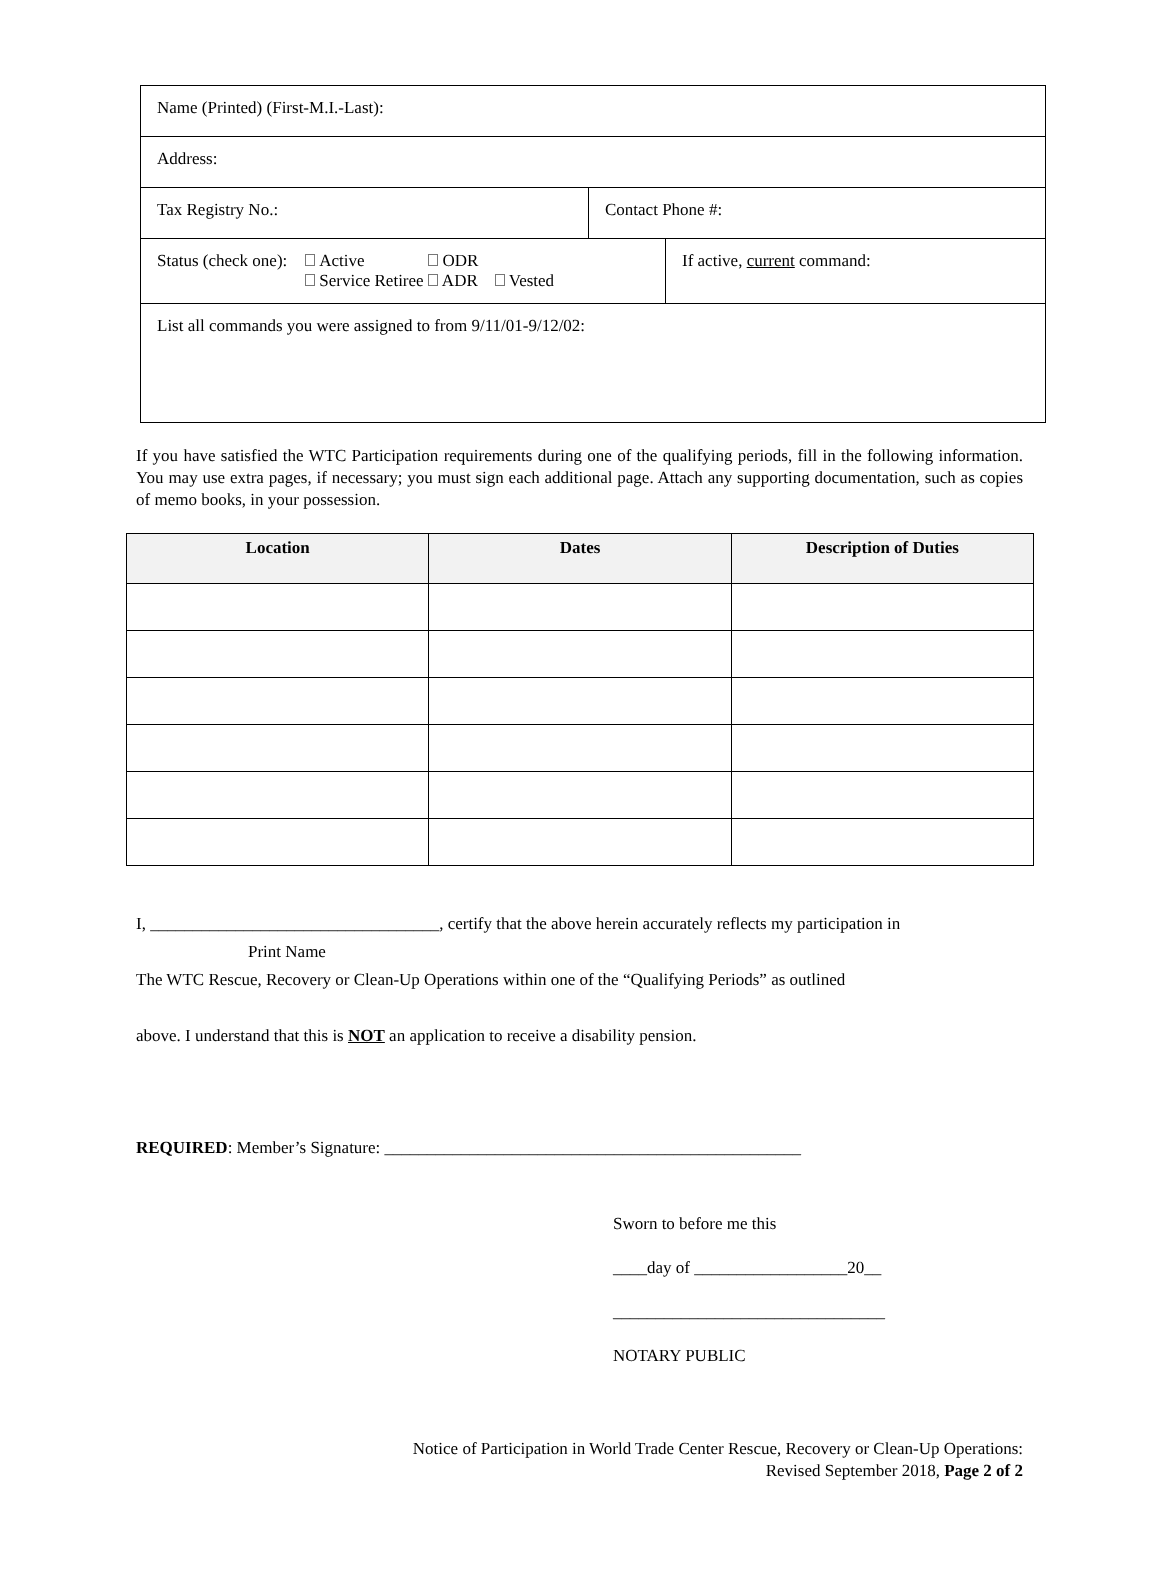Name (Printed) (First-M.I.-Last):
Address:
Tax Registry No.: Contact Phone #:
Status (check one): Active ODR
Service Retiree ADR Vested
If active, current command:
List all commands you were assigned to from 9/11/01-9/12/02:
If you have satisfied the WTC Participation requirements during one of the qualifying periods, fill in the following information. You may use extra pages, if necessary; you must sign each additional page. Attach any supporting documentation, such as copies of memo books, in your possession.
| Location | Dates | Description of Duties |
| --- | --- | --- |
I, __________________________________, certify that the above herein accurately reflects my participation in
Print Name
The WTC Rescue, Recovery or Clean-Up Operations within one of the “Qualifying Periods” as outlined
above. I understand that this is NOT an application to receive a disability pension.
REQUIRED: Member’s Signature: _________________________________________________
Sworn to before me this
____day of __________________20__
________________________________
NOTARY PUBLIC
Notice of Participation in World Trade Center Rescue, Recovery or Clean-Up Operations:
Revised September 2018, Page 2 of 2